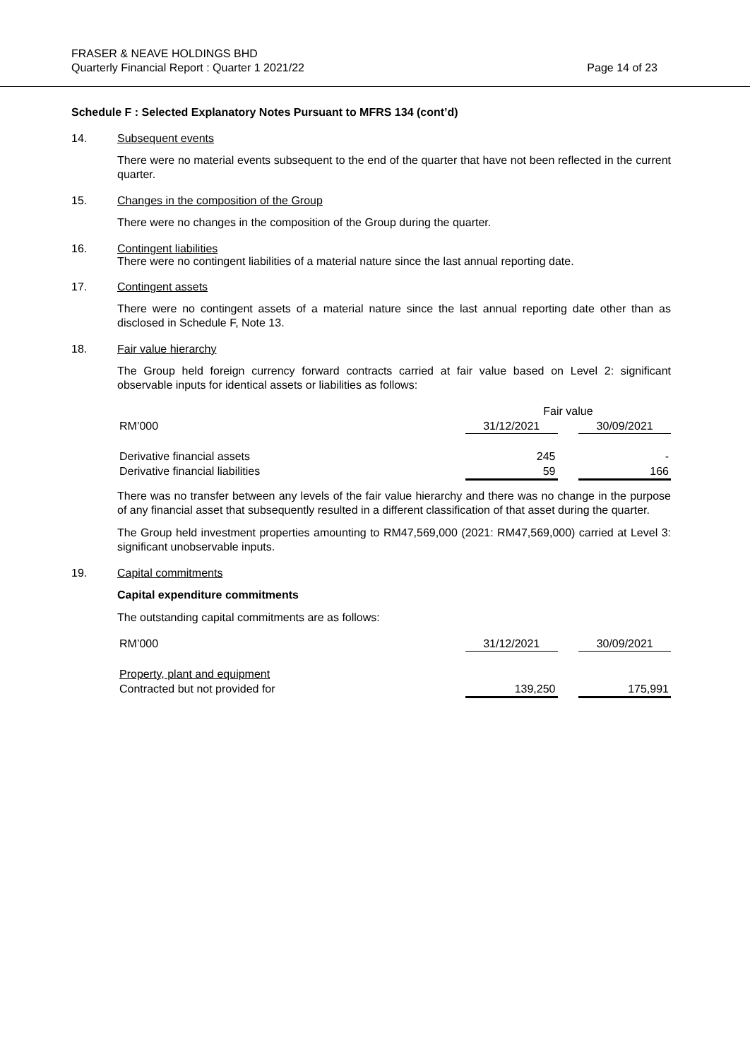FRASER & NEAVE HOLDINGS BHD
Quarterly Financial Report : Quarter 1 2021/22
Page 14 of 23
Schedule F : Selected Explanatory Notes Pursuant to MFRS 134 (cont’d)
14. Subsequent events
There were no material events subsequent to the end of the quarter that have not been reflected in the current quarter.
15. Changes in the composition of the Group
There were no changes in the composition of the Group during the quarter.
16. Contingent liabilities
There were no contingent liabilities of a material nature since the last annual reporting date.
17. Contingent assets
There were no contingent assets of a material nature since the last annual reporting date other than as disclosed in Schedule F, Note 13.
18. Fair value hierarchy
The Group held foreign currency forward contracts carried at fair value based on Level 2: significant observable inputs for identical assets or liabilities as follows:
| | Fair value | | |
| RM’000 | 31/12/2021 | | 30/09/2021 |
| Derivative financial assets | 245 | | - |
| Derivative financial liabilities | 59 | | 166 |
There was no transfer between any levels of the fair value hierarchy and there was no change in the purpose of any financial asset that subsequently resulted in a different classification of that asset during the quarter.
The Group held investment properties amounting to RM47,569,000 (2021: RM47,569,000) carried at Level 3: significant unobservable inputs.
19. Capital commitments
Capital expenditure commitments
The outstanding capital commitments are as follows:
| RM’000 | 31/12/2021 | | 30/09/2021 |
| Property, plant and equipment | | | |
| Contracted but not provided for | 139,250 | | 175,991 |